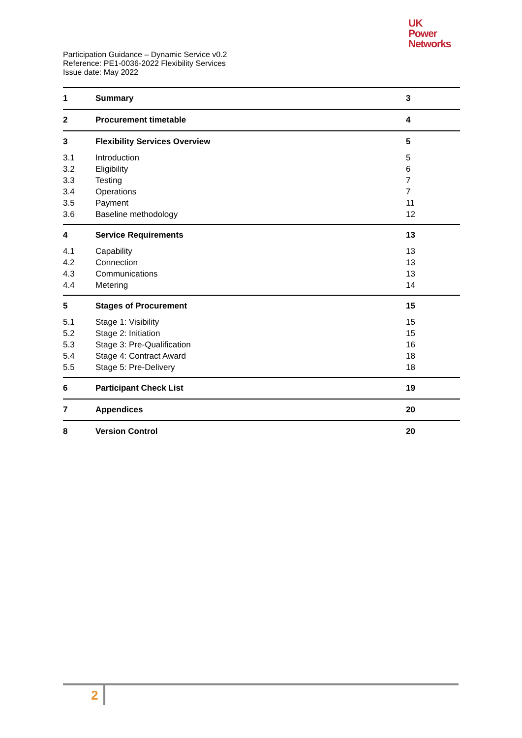UK
Power
Networks
Participation Guidance – Dynamic Service v0.2
Reference: PE1-0036-2022 Flexibility Services
Issue date: May 2022
1 Summary 3
2 Procurement timetable 4
3 Flexibility Services Overview 5
3.1 Introduction 5
3.2 Eligibility 6
3.3 Testing 7
3.4 Operations 7
3.5 Payment 11
3.6 Baseline methodology 12
4 Service Requirements 13
4.1 Capability 13
4.2 Connection 13
4.3 Communications 13
4.4 Metering 14
5 Stages of Procurement 15
5.1 Stage 1: Visibility 15
5.2 Stage 2: Initiation 15
5.3 Stage 3: Pre-Qualification 16
5.4 Stage 4: Contract Award 18
5.5 Stage 5: Pre-Delivery 18
6 Participant Check List 19
7 Appendices 20
8 Version Control 20
2